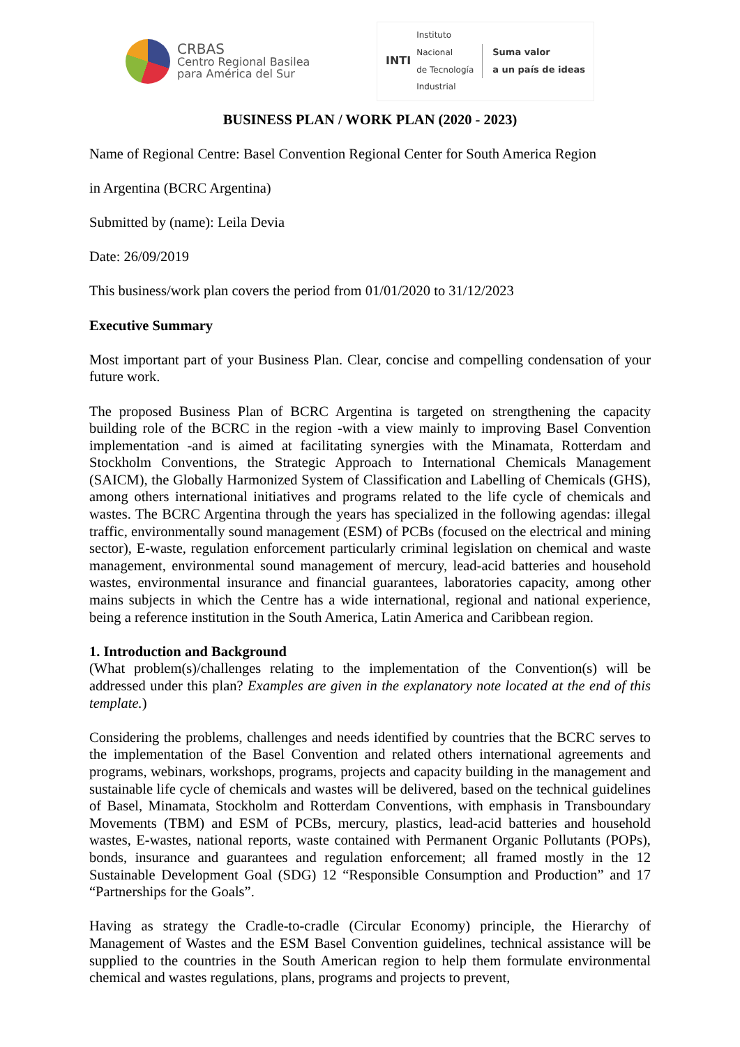CRBAS
Centro Regional Basilea
para América del Sur
INTI
Instituto
Nacional
de Tecnología
Industrial
Suma valor
a un país de ideas
BUSINESS PLAN / WORK PLAN (2020 - 2023)
Name of Regional Centre: Basel Convention Regional Center for South America Region
in Argentina (BCRC Argentina)
Submitted by (name): Leila Devia
Date: 26/09/2019
This business/work plan covers the period from 01/01/2020 to 31/12/2023
Executive Summary
Most important part of your Business Plan. Clear, concise and compelling condensation of your future work.
The proposed Business Plan of BCRC Argentina is targeted on strengthening the capacity building role of the BCRC in the region -with a view mainly to improving Basel Convention implementation -and is aimed at facilitating synergies with the Minamata, Rotterdam and Stockholm Conventions, the Strategic Approach to International Chemicals Management (SAICM), the Globally Harmonized System of Classification and Labelling of Chemicals (GHS), among others international initiatives and programs related to the life cycle of chemicals and wastes. The BCRC Argentina through the years has specialized in the following agendas: illegal traffic, environmentally sound management (ESM) of PCBs (focused on the electrical and mining sector), E-waste, regulation enforcement particularly criminal legislation on chemical and waste management, environmental sound management of mercury, lead-acid batteries and household wastes, environmental insurance and financial guarantees, laboratories capacity, among other mains subjects in which the Centre has a wide international, regional and national experience, being a reference institution in the South America, Latin America and Caribbean region.
1. Introduction and Background
(What problem(s)/challenges relating to the implementation of the Convention(s) will be addressed under this plan? Examples are given in the explanatory note located at the end of this template.)
Considering the problems, challenges and needs identified by countries that the BCRC serves to the implementation of the Basel Convention and related others international agreements and programs, webinars, workshops, programs, projects and capacity building in the management and sustainable life cycle of chemicals and wastes will be delivered, based on the technical guidelines of Basel, Minamata, Stockholm and Rotterdam Conventions, with emphasis in Transboundary Movements (TBM) and ESM of PCBs, mercury, plastics, lead-acid batteries and household wastes, E-wastes, national reports, waste contained with Permanent Organic Pollutants (POPs), bonds, insurance and guarantees and regulation enforcement; all framed mostly in the 12 Sustainable Development Goal (SDG) 12 “Responsible Consumption and Production” and 17 “Partnerships for the Goals”.
Having as strategy the Cradle-to-cradle (Circular Economy) principle, the Hierarchy of Management of Wastes and the ESM Basel Convention guidelines, technical assistance will be supplied to the countries in the South American region to help them formulate environmental chemical and wastes regulations, plans, programs and projects to prevent,